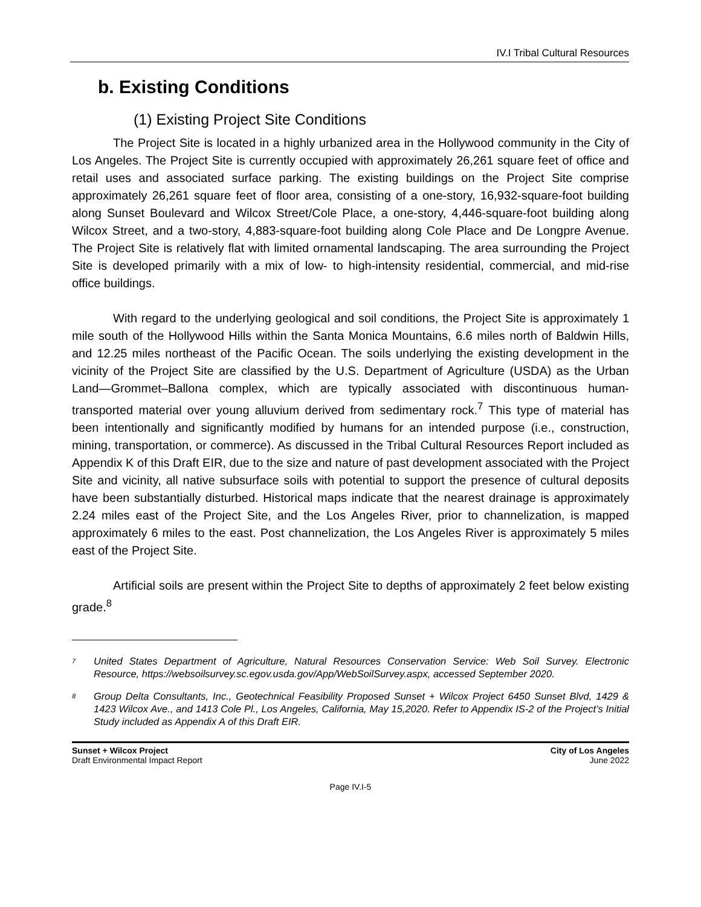IV.I Tribal Cultural Resources
b. Existing Conditions
(1) Existing Project Site Conditions
The Project Site is located in a highly urbanized area in the Hollywood community in the City of Los Angeles. The Project Site is currently occupied with approximately 26,261 square feet of office and retail uses and associated surface parking. The existing buildings on the Project Site comprise approximately 26,261 square feet of floor area, consisting of a one-story, 16,932-square-foot building along Sunset Boulevard and Wilcox Street/Cole Place, a one-story, 4,446-square-foot building along Wilcox Street, and a two-story, 4,883-square-foot building along Cole Place and De Longpre Avenue. The Project Site is relatively flat with limited ornamental landscaping. The area surrounding the Project Site is developed primarily with a mix of low- to high-intensity residential, commercial, and mid-rise office buildings.
With regard to the underlying geological and soil conditions, the Project Site is approximately 1 mile south of the Hollywood Hills within the Santa Monica Mountains, 6.6 miles north of Baldwin Hills, and 12.25 miles northeast of the Pacific Ocean. The soils underlying the existing development in the vicinity of the Project Site are classified by the U.S. Department of Agriculture (USDA) as the Urban Land—Grommet–Ballona complex, which are typically associated with discontinuous human-transported material over young alluvium derived from sedimentary rock.<sup>7</sup> This type of material has been intentionally and significantly modified by humans for an intended purpose (i.e., construction, mining, transportation, or commerce). As discussed in the Tribal Cultural Resources Report included as Appendix K of this Draft EIR, due to the size and nature of past development associated with the Project Site and vicinity, all native subsurface soils with potential to support the presence of cultural deposits have been substantially disturbed. Historical maps indicate that the nearest drainage is approximately 2.24 miles east of the Project Site, and the Los Angeles River, prior to channelization, is mapped approximately 6 miles to the east. Post channelization, the Los Angeles River is approximately 5 miles east of the Project Site.
Artificial soils are present within the Project Site to depths of approximately 2 feet below existing grade.<sup>8</sup>
<sup>7</sup> United States Department of Agriculture, Natural Resources Conservation Service: Web Soil Survey. Electronic Resource, https://websoilsurvey.sc.egov.usda.gov/App/WebSoilSurvey.aspx, accessed September 2020.
<sup>8</sup> Group Delta Consultants, Inc., Geotechnical Feasibility Proposed Sunset + Wilcox Project 6450 Sunset Blvd, 1429 & 1423 Wilcox Ave., and 1413 Cole Pl., Los Angeles, California, May 15,2020. Refer to Appendix IS-2 of the Project’s Initial Study included as Appendix A of this Draft EIR.
Sunset + Wilcox Project
Draft Environmental Impact Report
City of Los Angeles
June 2022
Page IV.I-5